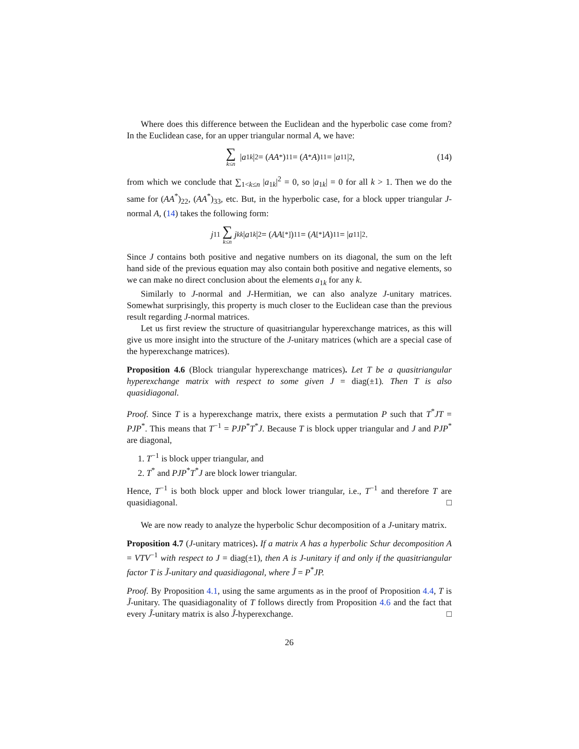Where does this difference between the Euclidean and the hyperbolic case come from? In the Euclidean case, for an upper triangular normal A, we have:
∑ k≤n | a<sub>1k</sub> |<sup>2</sup> = (AA<sup>*</sup>)<sub>11</sub> = (A<sup>*</sup> A)<sub>11</sub> = | a<sub>11</sub>|<sup>2</sup>, (14)
from which we conclude that ∑<sub>1<k≤n</sub> |a<sub>1k</sub>|<sup>2</sup> = 0, so |a<sub>1k</sub>| = 0 for all k > 1. Then we do the same for (AA<sup>*</sup>)<sub>22</sub>, (AA<sup>*</sup>)<sub>33</sub>, etc. But, in the hyperbolic case, for a block upper triangular J-normal A, (14) takes the following form:
j<sub>11</sub> ∑ k≤n j<sub>kk</sub> | a<sub>1k</sub> |<sup>2</sup> = (AA<sup>[*]</sup>)<sub>11</sub> = (A<sup>[*]</sup> A)<sub>11</sub> = | a<sub>11</sub>|<sup>2</sup>.
Since J contains both positive and negative numbers on its diagonal, the sum on the left hand side of the previous equation may also contain both positive and negative elements, so we can make no direct conclusion about the elements a<sub>1k</sub> for any k.
Similarly to J-normal and J-Hermitian, we can also analyze J-unitary matrices. Somewhat surprisingly, this property is much closer to the Euclidean case than the previous result regarding J-normal matrices.
Let us first review the structure of quasitriangular hyperexchange matrices, as this will give us more insight into the structure of the J-unitary matrices (which are a special case of the hyperexchange matrices).
Proposition 4.6 (Block triangular hyperexchange matrices). Let T be a quasitriangular hyperexchange matrix with respect to some given J = diag(±1). Then T is also quasidiagonal.
Proof. Since T is a hyperexchange matrix, there exists a permutation P such that T<sup>*</sup>JT = PJP<sup>*</sup>. This means that T<sup>−1</sup> = PJP<sup>*</sup>T<sup>*</sup>J. Because T is block upper triangular and J and PJP<sup>*</sup> are diagonal,
1. T<sup>−1</sup> is block upper triangular, and
2. T<sup>*</sup> and PJP<sup>*</sup>T<sup>*</sup>J are block lower triangular.
Hence, T<sup>−1</sup> is both block upper and block lower triangular, i.e., T<sup>−1</sup> and therefore T are quasidiagonal. □
We are now ready to analyze the hyperbolic Schur decomposition of a J-unitary matrix.
Proposition 4.7 (J-unitary matrices). If a matrix A has a hyperbolic Schur decomposition A = VTV<sup>−1</sup> with respect to J = diag(±1), then A is J-unitary if and only if the quasitriangular factor T is J̃-unitary and quasidiagonal, where J̃ = P<sup>*</sup>JP.
Proof. By Proposition 4.1, using the same arguments as in the proof of Proposition 4.4, T is J̃-unitary. The quasidiagonality of T follows directly from Proposition 4.6 and the fact that every J̃-unitary matrix is also J̃-hyperexchange. □
26